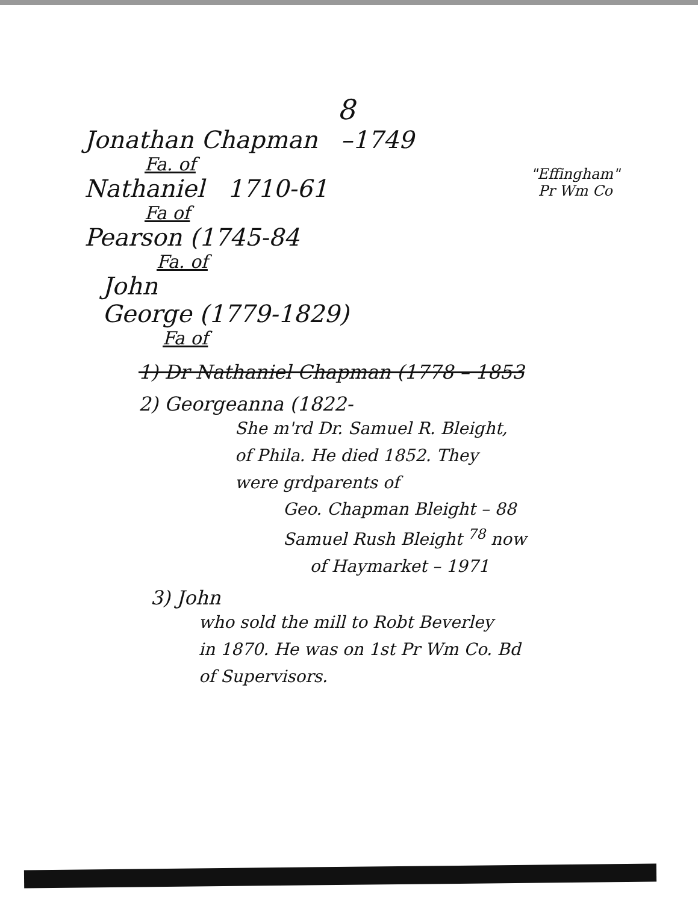8
Jonathan Chapman –1749
"Effingham"
Pr Wm Co
Fa. of
Nathaniel 1710-61
Fa of
Pearson (1745-84
Fa. of
John
George (1779-1829)
Fa of
1) Dr Nathaniel Chapman (1778 – 1853
2) Georgeanna (1822-
She m'rd Dr. Samuel R. Bleight,
of Phila. He died 1852. They
were grdparents of
Geo. Chapman Bleight – 88
Samuel Rush Bleight <sup>78</sup> now
of Haymarket – 1971
3) John
who sold the mill to Robt Beverley
in 1870. He was on 1st Pr Wm Co. Bd
of Supervisors.